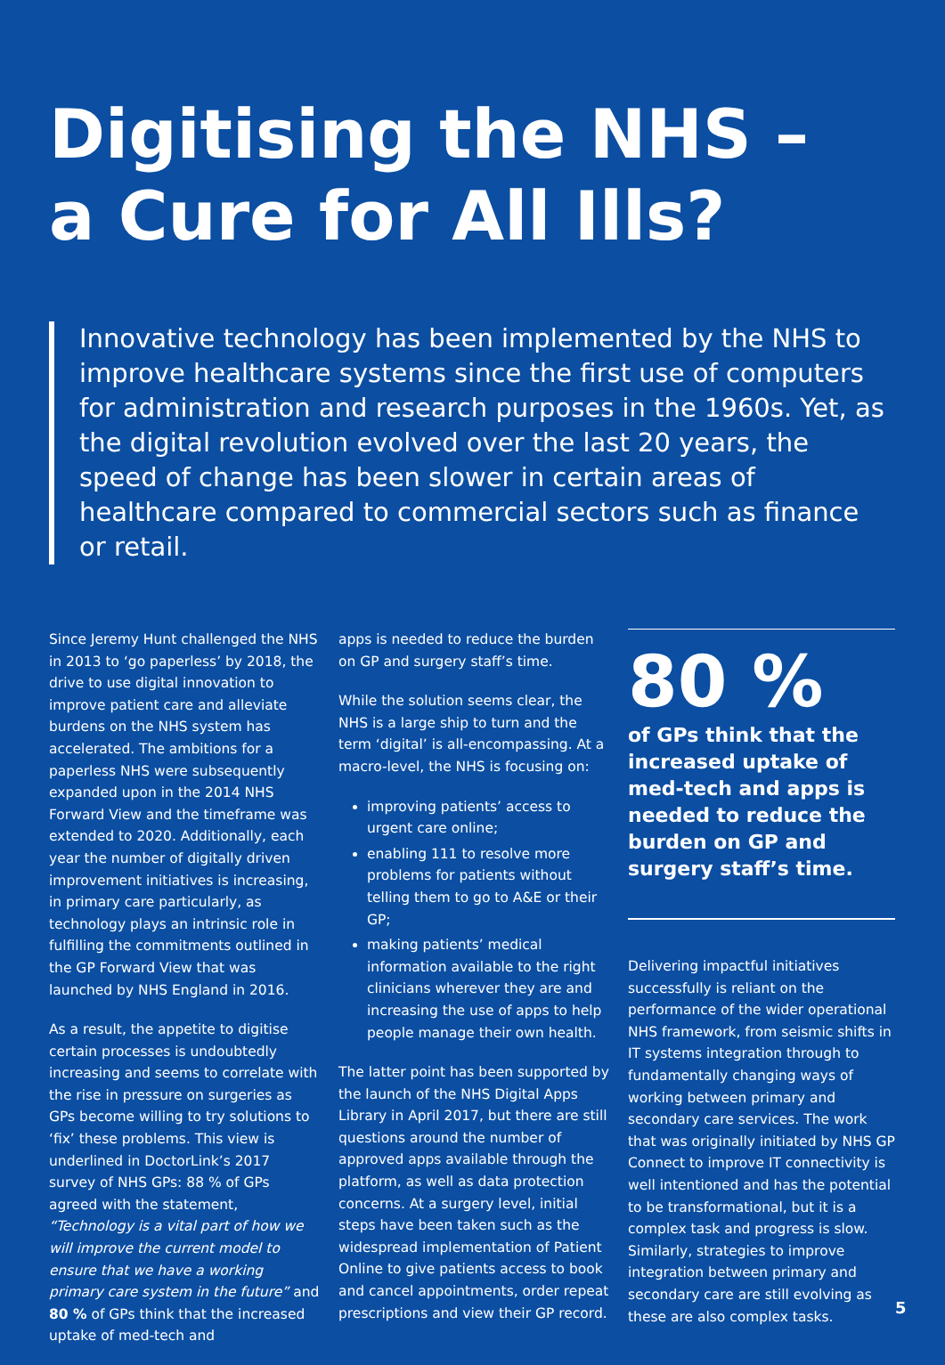Digitising the NHS –
a Cure for All Ills?
Innovative technology has been implemented by the NHS to improve healthcare systems since the first use of computers for administration and research purposes in the 1960s. Yet, as the digital revolution evolved over the last 20 years, the speed of change has been slower in certain areas of healthcare compared to commercial sectors such as finance or retail.
Since Jeremy Hunt challenged the NHS in 2013 to ‘go paperless’ by 2018, the drive to use digital innovation to improve patient care and alleviate burdens on the NHS system has accelerated. The ambitions for a paperless NHS were subsequently expanded upon in the 2014 NHS Forward View and the timeframe was extended to 2020. Additionally, each year the number of digitally driven improvement initiatives is increasing, in primary care particularly, as technology plays an intrinsic role in fulfilling the commitments outlined in the GP Forward View that was launched by NHS England in 2016.
As a result, the appetite to digitise certain processes is undoubtedly increasing and seems to correlate with the rise in pressure on surgeries as GPs become willing to try solutions to ‘fix’ these problems. This view is underlined in DoctorLink’s 2017 survey of NHS GPs: 88 % of GPs agreed with the statement, “Technology is a vital part of how we will improve the current model to ensure that we have a working primary care system in the future” and 80 % of GPs think that the increased uptake of med-tech and
apps is needed to reduce the burden on GP and surgery staff’s time.
While the solution seems clear, the NHS is a large ship to turn and the term ‘digital’ is all-encompassing. At a macro-level, the NHS is focusing on:
improving patients’ access to urgent care online;
enabling 111 to resolve more problems for patients without telling them to go to A&E or their GP;
making patients’ medical information available to the right clinicians wherever they are and increasing the use of apps to help people manage their own health.
The latter point has been supported by the launch of the NHS Digital Apps Library in April 2017, but there are still questions around the number of approved apps available through the platform, as well as data protection concerns. At a surgery level, initial steps have been taken such as the widespread implementation of Patient Online to give patients access to book and cancel appointments, order repeat prescriptions and view their GP record.
80 %
of GPs think that the increased uptake of med-tech and apps is needed to reduce the burden on GP and surgery staff’s time.
Delivering impactful initiatives successfully is reliant on the performance of the wider operational NHS framework, from seismic shifts in IT systems integration through to fundamentally changing ways of working between primary and secondary care services. The work that was originally initiated by NHS GP Connect to improve IT connectivity is well intentioned and has the potential to be transformational, but it is a complex task and progress is slow. Similarly, strategies to improve integration between primary and secondary care are still evolving as these are also complex tasks.
5